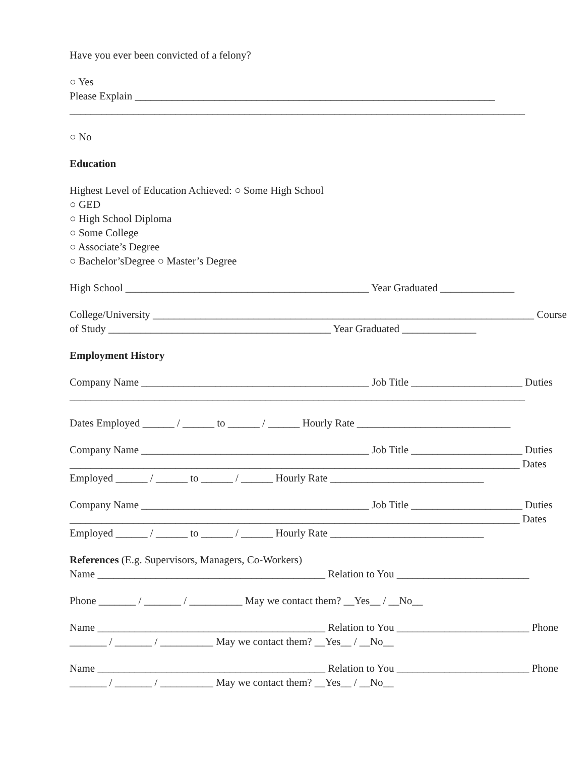Have you ever been convicted of a felony?
○ Yes
Please Explain ____________________________________________________________________
______________________________________________________________________________________
○ No
Education
Highest Level of Education Achieved: ○ Some High School
○ GED
○ High School Diploma
○ Some College
○ Associate’s Degree
○ Bachelor’sDegree ○ Master’s Degree
High School ______________________________________________ Year Graduated ______________
College/University ________________________________________________________________________ Course
of Study __________________________________________ Year Graduated ______________
Employment History
Company Name ___________________________________________ Job Title _____________________ Duties
______________________________________________________________________________________
Dates Employed ______ / ______ to ______ / ______ Hourly Rate _____________________________
Company Name ___________________________________________ Job Title _____________________ Duties
_____________________________________________________________________________________ Dates
Employed ______ / ______ to ______ / ______ Hourly Rate _____________________________
Company Name ___________________________________________ Job Title _____________________ Duties
_____________________________________________________________________________________ Dates
Employed ______ / ______ to ______ / ______ Hourly Rate _____________________________
References (E.g. Supervisors, Managers, Co-Workers)
Name ___________________________________________ Relation to You _________________________
Phone _______ / _______ / __________ May we contact them? __Yes__ / __No__
Name ___________________________________________ Relation to You _________________________ Phone
_______ / _______ / __________ May we contact them? __Yes__ / __No__
Name ___________________________________________ Relation to You _________________________ Phone
_______ / _______ / __________ May we contact them? __Yes__ / __No__